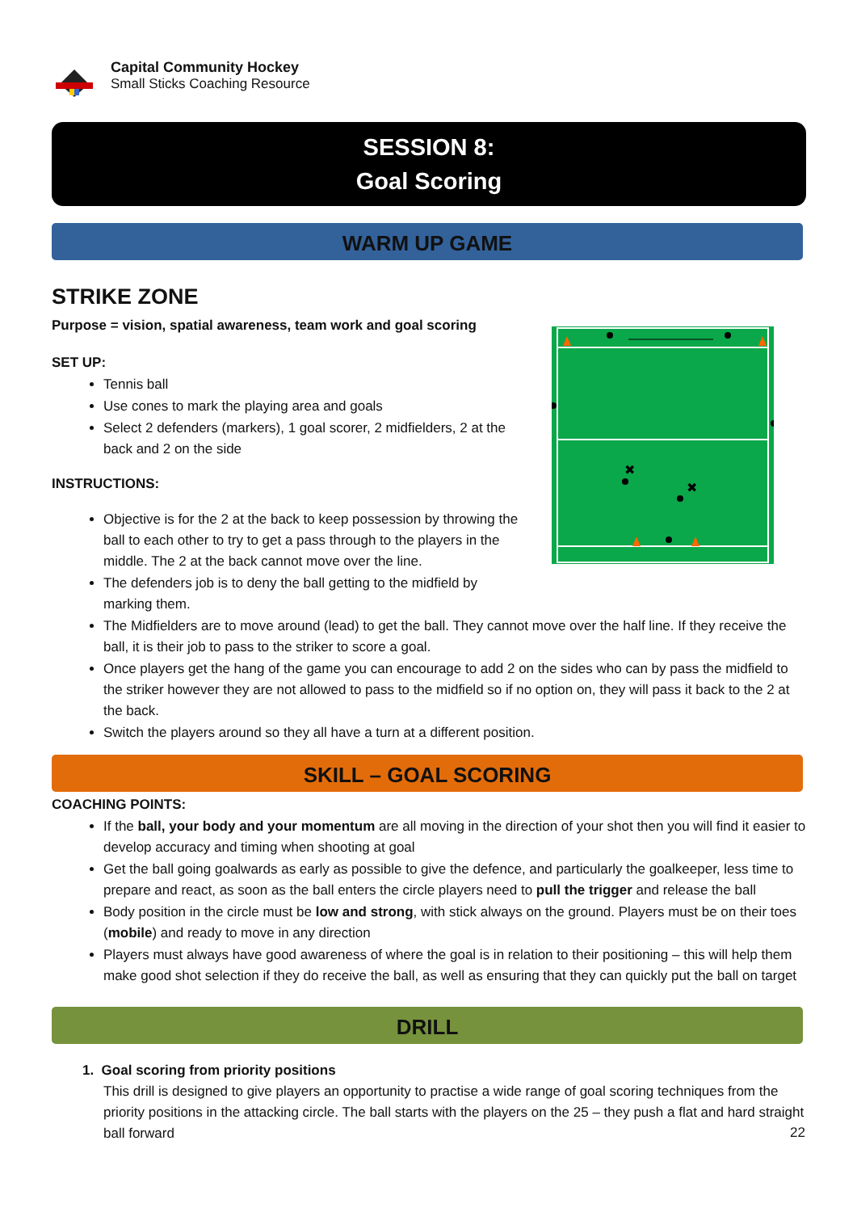Capital Community Hockey
Small Sticks Coaching Resource
SESSION 8:
Goal Scoring
WARM UP GAME
STRIKE ZONE
Purpose = vision, spatial awareness, team work and goal scoring
SET UP:
Tennis ball
Use cones to mark the playing area and goals
Select 2 defenders (markers), 1 goal scorer, 2 midfielders, 2 at the back and 2 on the side
INSTRUCTIONS:
Objective is for the 2 at the back to keep possession by throwing the ball to each other to try to get a pass through to the players in the middle. The 2 at the back cannot move over the line.
The defenders job is to deny the ball getting to the midfield by marking them.
The Midfielders are to move around (lead) to get the ball. They cannot move over the half line. If they receive the ball, it is their job to pass to the striker to score a goal.
Once players get the hang of the game you can encourage to add 2 on the sides who can by pass the midfield to the striker however they are not allowed to pass to the midfield so if no option on, they will pass it back to the 2 at the back.
Switch the players around so they all have a turn at a different position.
✖
✖
SKILL – GOAL SCORING
COACHING POINTS:
If the ball, your body and your momentum are all moving in the direction of your shot then you will find it easier to develop accuracy and timing when shooting at goal
Get the ball going goalwards as early as possible to give the defence, and particularly the goalkeeper, less time to prepare and react, as soon as the ball enters the circle players need to pull the trigger and release the ball
Body position in the circle must be low and strong, with stick always on the ground. Players must be on their toes (mobile) and ready to move in any direction
Players must always have good awareness of where the goal is in relation to their positioning – this will help them make good shot selection if they do receive the ball, as well as ensuring that they can quickly put the ball on target
DRILL
1. Goal scoring from priority positions
This drill is designed to give players an opportunity to practise a wide range of goal scoring techniques from the priority positions in the attacking circle. The ball starts with the players on the 25 – they push a flat and hard straight ball forward
22